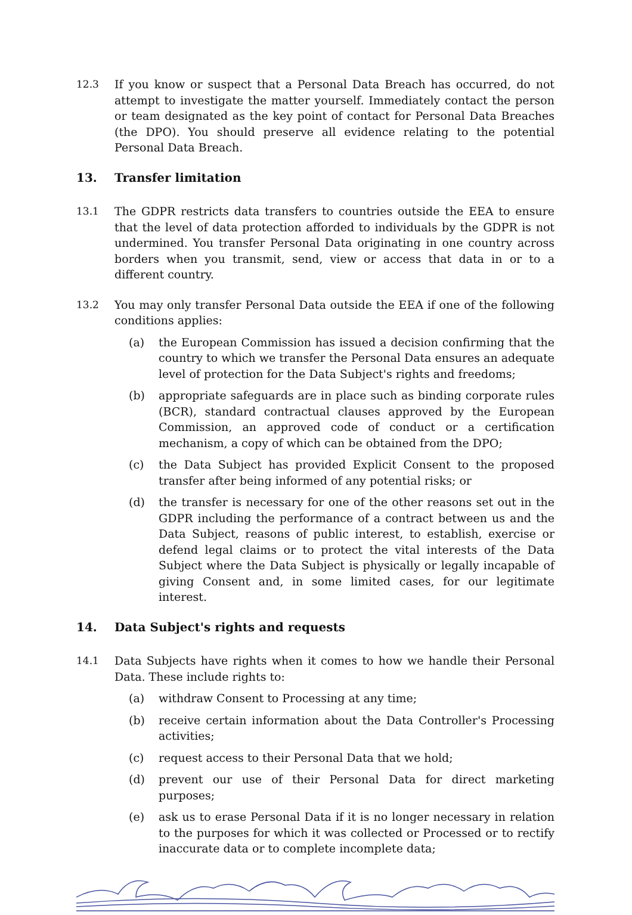12.3 If you know or suspect that a Personal Data Breach has occurred, do not attempt to investigate the matter yourself. Immediately contact the person or team designated as the key point of contact for Personal Data Breaches (the DPO). You should preserve all evidence relating to the potential Personal Data Breach.
13. Transfer limitation
13.1 The GDPR restricts data transfers to countries outside the EEA to ensure that the level of data protection afforded to individuals by the GDPR is not undermined. You transfer Personal Data originating in one country across borders when you transmit, send, view or access that data in or to a different country.
13.2 You may only transfer Personal Data outside the EEA if one of the following conditions applies:
(a) the European Commission has issued a decision confirming that the country to which we transfer the Personal Data ensures an adequate level of protection for the Data Subject's rights and freedoms;
(b) appropriate safeguards are in place such as binding corporate rules (BCR), standard contractual clauses approved by the European Commission, an approved code of conduct or a certification mechanism, a copy of which can be obtained from the DPO;
(c) the Data Subject has provided Explicit Consent to the proposed transfer after being informed of any potential risks; or
(d) the transfer is necessary for one of the other reasons set out in the GDPR including the performance of a contract between us and the Data Subject, reasons of public interest, to establish, exercise or defend legal claims or to protect the vital interests of the Data Subject where the Data Subject is physically or legally incapable of giving Consent and, in some limited cases, for our legitimate interest.
14. Data Subject's rights and requests
14.1 Data Subjects have rights when it comes to how we handle their Personal Data. These include rights to:
(a) withdraw Consent to Processing at any time;
(b) receive certain information about the Data Controller's Processing activities;
(c) request access to their Personal Data that we hold;
(d) prevent our use of their Personal Data for direct marketing purposes;
(e) ask us to erase Personal Data if it is no longer necessary in relation to the purposes for which it was collected or Processed or to rectify inaccurate data or to complete incomplete data;